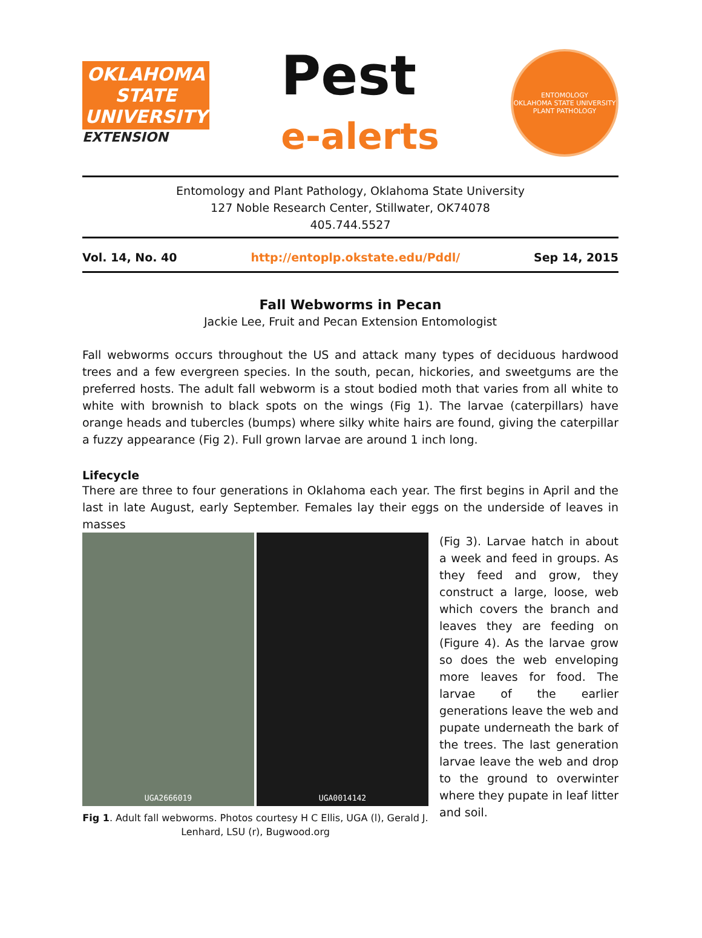OKLAHOMA STATE UNIVERSITY
EXTENSION
Pest
e-alerts
ENTOMOLOGY
OKLAHOMA STATE UNIVERSITY
PLANT PATHOLOGY
Entomology and Plant Pathology, Oklahoma State University
127 Noble Research Center, Stillwater, OK74078
405.744.5527
Vol. 14, No. 40 http://entoplp.okstate.edu/Pddl/ Sep 14, 2015
Fall Webworms in Pecan
Jackie Lee, Fruit and Pecan Extension Entomologist
Fall webworms occurs throughout the US and attack many types of deciduous hardwood trees and a few evergreen species. In the south, pecan, hickories, and sweetgums are the preferred hosts. The adult fall webworm is a stout bodied moth that varies from all white to white with brownish to black spots on the wings (Fig 1). The larvae (caterpillars) have orange heads and tubercles (bumps) where silky white hairs are found, giving the caterpillar a fuzzy appearance (Fig 2). Full grown larvae are around 1 inch long.
Lifecycle
There are three to four generations in Oklahoma each year. The first begins in April and the last in late August, early September. Females lay their eggs on the underside of leaves in masses
UGA2666019 UGA0014142
Fig 1. Adult fall webworms. Photos courtesy H C Ellis, UGA (l), Gerald J. Lenhard, LSU (r), Bugwood.org
(Fig 3). Larvae hatch in about a week and feed in groups. As they feed and grow, they construct a large, loose, web which covers the branch and leaves they are feeding on (Figure 4). As the larvae grow so does the web enveloping more leaves for food. The larvae of the earlier generations leave the web and pupate underneath the bark of the trees. The last generation larvae leave the web and drop to the ground to overwinter where they pupate in leaf litter and soil.